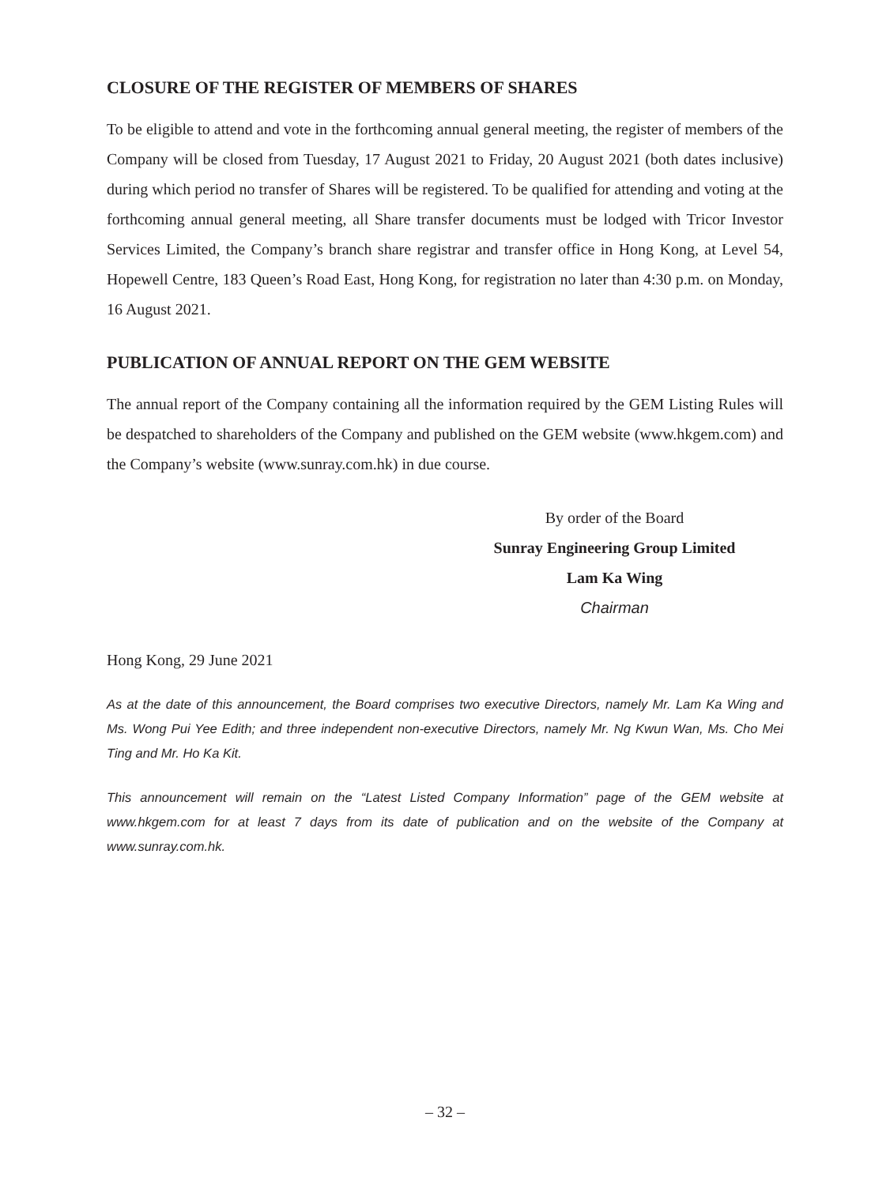CLOSURE OF THE REGISTER OF MEMBERS OF SHARES
To be eligible to attend and vote in the forthcoming annual general meeting, the register of members of the Company will be closed from Tuesday, 17 August 2021 to Friday, 20 August 2021 (both dates inclusive) during which period no transfer of Shares will be registered. To be qualified for attending and voting at the forthcoming annual general meeting, all Share transfer documents must be lodged with Tricor Investor Services Limited, the Company’s branch share registrar and transfer office in Hong Kong, at Level 54, Hopewell Centre, 183 Queen’s Road East, Hong Kong, for registration no later than 4:30 p.m. on Monday, 16 August 2021.
PUBLICATION OF ANNUAL REPORT ON THE GEM WEBSITE
The annual report of the Company containing all the information required by the GEM Listing Rules will be despatched to shareholders of the Company and published on the GEM website (www.hkgem.com) and the Company’s website (www.sunray.com.hk) in due course.
By order of the Board
Sunray Engineering Group Limited
Lam Ka Wing
Chairman
Hong Kong, 29 June 2021
As at the date of this announcement, the Board comprises two executive Directors, namely Mr. Lam Ka Wing and Ms. Wong Pui Yee Edith; and three independent non-executive Directors, namely Mr. Ng Kwun Wan, Ms. Cho Mei Ting and Mr. Ho Ka Kit.
This announcement will remain on the “Latest Listed Company Information” page of the GEM website at www.hkgem.com for at least 7 days from its date of publication and on the website of the Company at www.sunray.com.hk.
– 32 –